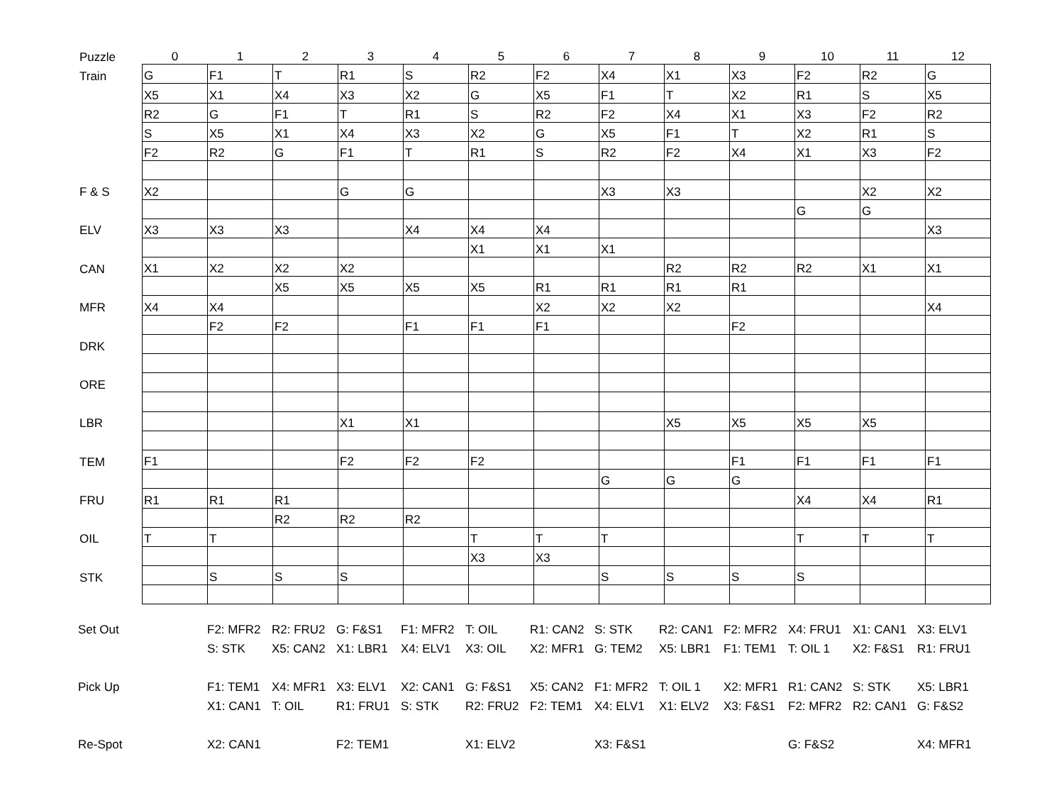| Puzzle | 0 | 1 | 2 | 3 | 4 | 5 | 6 | 7 | 8 | 9 | 10 | 11 | 12 |
| Train | G | F1 | T | R1 | S | R2 | F2 | X4 | X1 | X3 | F2 | R2 | G |
| | X5 | X1 | X4 | X3 | X2 | G | X5 | F1 | T | X2 | R1 | S | X5 |
| | R2 | G | F1 | T | R1 | S | R2 | F2 | X4 | X1 | X3 | F2 | R2 |
| | S | X5 | X1 | X4 | X3 | X2 | G | X5 | F1 | T | X2 | R1 | S |
| | F2 | R2 | G | F1 | T | R1 | S | R2 | F2 | X4 | X1 | X3 | F2 |
| F & S | X2 | | | G | G | | | X3 | X3 | | | X2 | X2 |
| | | | | | | | | | | | G | G | |
| ELV | X3 | X3 | X3 | | X4 | X4 | X4 | | | | | | X3 |
| | | | | | | X1 | X1 | X1 | | | | | |
| CAN | X1 | X2 | X2 | X2 | | | | | R2 | R2 | R2 | X1 | X1 |
| | | | X5 | X5 | X5 | X5 | R1 | R1 | R1 | R1 | | | |
| MFR | X4 | X4 | | | | | X2 | X2 | X2 | | | | X4 |
| | | F2 | F2 | | F1 | F1 | F1 | | | F2 | | | |
| DRK | | | | | | | | | | | | | |
| ORE | | | | | | | | | | | | | |
| LBR | | | | X1 | X1 | | | | X5 | X5 | X5 | X5 | |
| TEM | F1 | | | F2 | F2 | F2 | | | | F1 | F1 | F1 | F1 |
| | | | | | | | | G | G | G | | | |
| FRU | R1 | R1 | R1 | | | | | | | | X4 | X4 | R1 |
| | | | R2 | R2 | R2 | | | | | | | | |
| OIL | T | T | | | | T | T | T | | | T | T | T |
| | | | | | | X3 | X3 | | | | | | |
| STK | | S | S | S | | | | S | S | S | S | | |
| Set Out | | F2: MFR2 | R2: FRU2 | G: F&S1 | F1: MFR2 | T: OIL | R1: CAN2 | S: STK | R2: CAN1 | F2: MFR2 | X4: FRU1 | X1: CAN1 | X3: ELV1 |
| | | S: STK | X5: CAN2 | X1: LBR1 | X4: ELV1 | X3: OIL | X2: MFR1 | G: TEM2 | X5: LBR1 | F1: TEM1 | T: OIL 1 | X2: F&S1 | R1: FRU1 |
| Pick Up | | F1: TEM1 | X4: MFR1 | X3: ELV1 | X2: CAN1 | G: F&S1 | X5: CAN2 | F1: MFR2 | T: OIL 1 | X2: MFR1 | R1: CAN2 | S: STK | X5: LBR1 |
| | | X1: CAN1 | T: OIL | R1: FRU1 | S: STK | R2: FRU2 | F2: TEM1 | X4: ELV1 | X1: ELV2 | X3: F&S1 | F2: MFR2 | R2: CAN1 | G: F&S2 |
| Re-Spot | | X2: CAN1 | | F2: TEM1 | | X1: ELV2 | | X3: F&S1 | | | G: F&S2 | | X4: MFR1 |